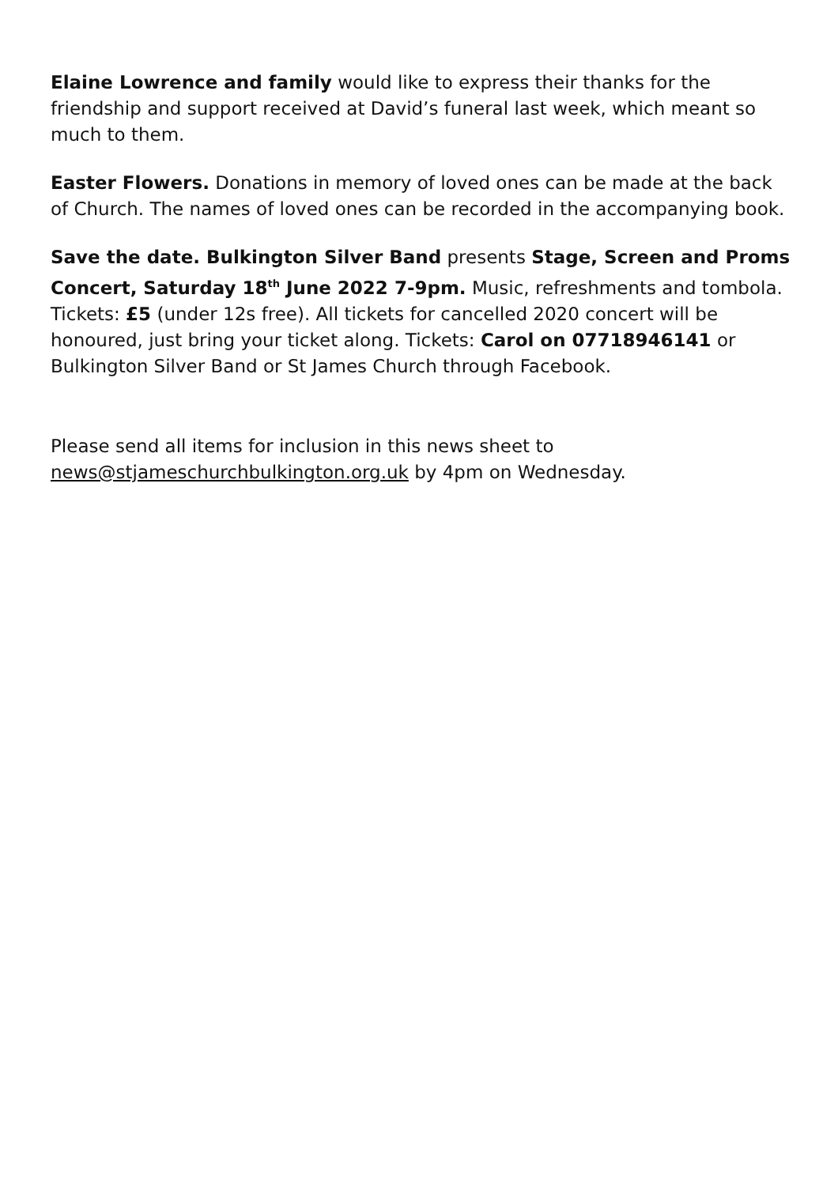Elaine Lowrence and family would like to express their thanks for the friendship and support received at David’s funeral last week, which meant so much to them.
Easter Flowers. Donations in memory of loved ones can be made at the back of Church. The names of loved ones can be recorded in the accompanying book.
Save the date. Bulkington Silver Band presents Stage, Screen and Proms Concert, Saturday 18<sup>th</sup> June 2022 7-9pm. Music, refreshments and tombola. Tickets: £5 (under 12s free). All tickets for cancelled 2020 concert will be honoured, just bring your ticket along. Tickets: Carol on 07718946141 or Bulkington Silver Band or St James Church through Facebook.
Please send all items for inclusion in this news sheet to news@stjameschurchbulkington.org.uk by 4pm on Wednesday.